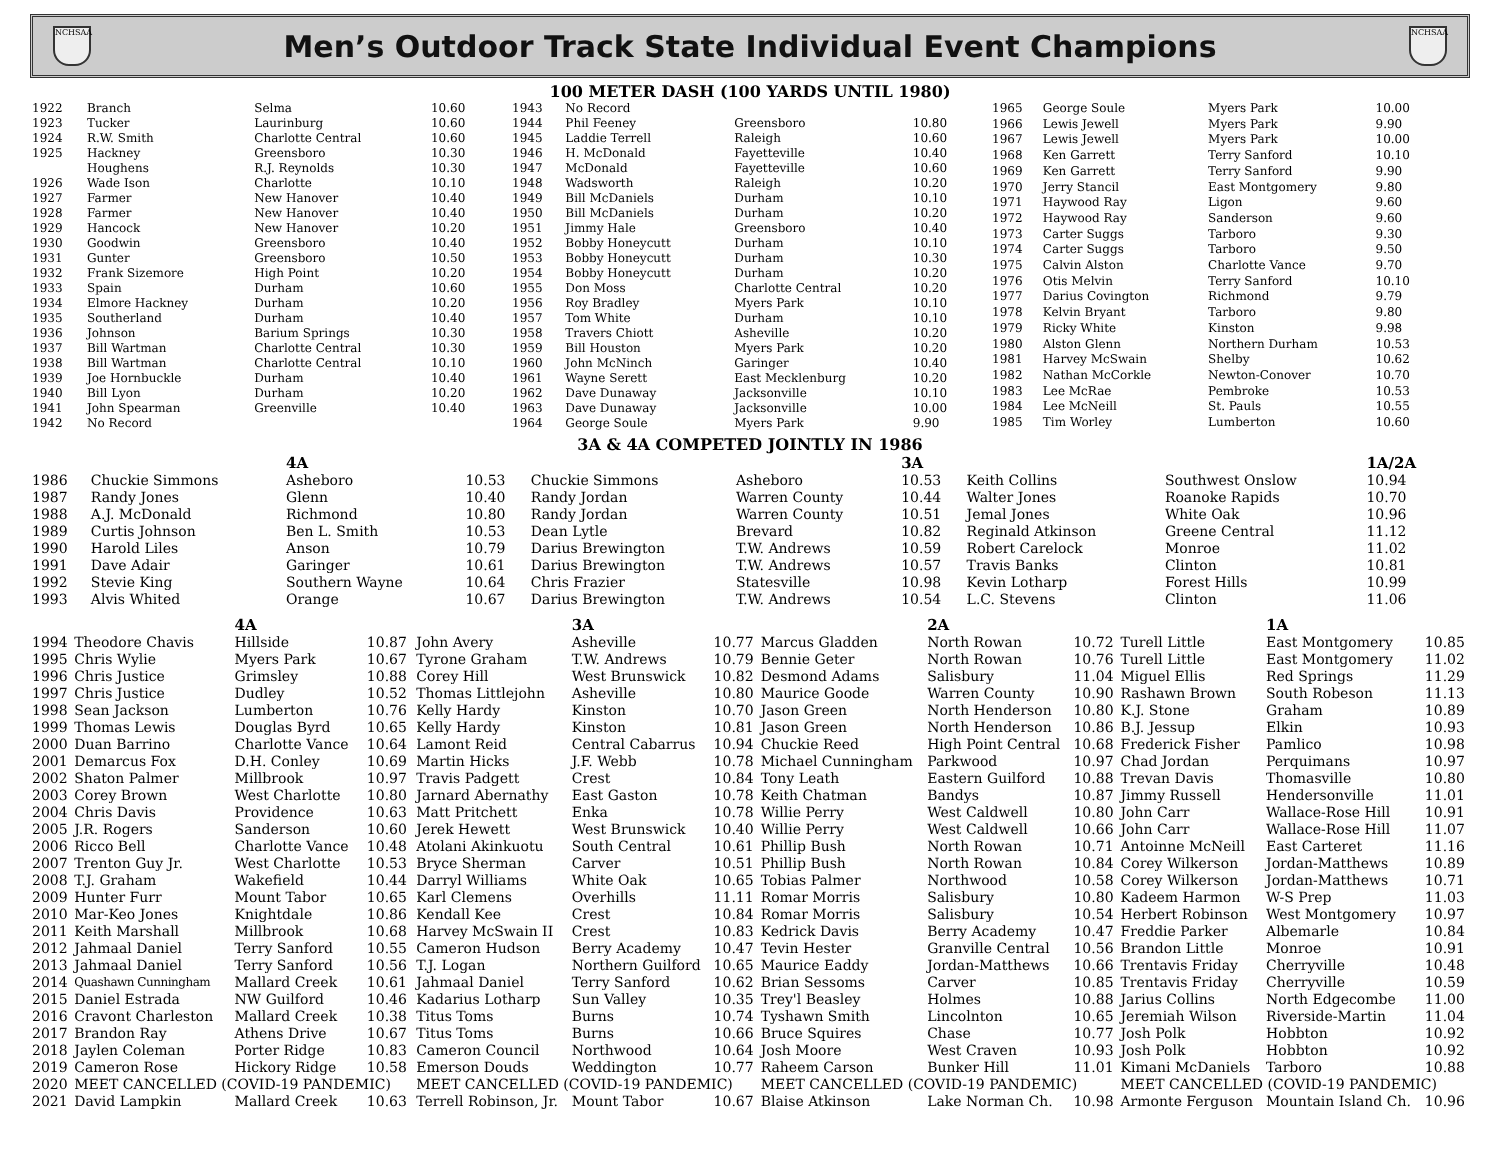NCHSAA
Men’s Outdoor Track State Individual Event Champions
NCHSAA
100 METER DASH (100 YARDS UNTIL 1980)
| 1922 | Branch | Selma | 10.60 |
| 1923 | Tucker | Laurinburg | 10.60 |
| 1924 | R.W. Smith | Charlotte Central | 10.60 |
| 1925 | Hackney | Greensboro | 10.30 |
| | Houghens | R.J. Reynolds | 10.30 |
| 1926 | Wade Ison | Charlotte | 10.10 |
| 1927 | Farmer | New Hanover | 10.40 |
| 1928 | Farmer | New Hanover | 10.40 |
| 1929 | Hancock | New Hanover | 10.20 |
| 1930 | Goodwin | Greensboro | 10.40 |
| 1931 | Gunter | Greensboro | 10.50 |
| 1932 | Frank Sizemore | High Point | 10.20 |
| 1933 | Spain | Durham | 10.60 |
| 1934 | Elmore Hackney | Durham | 10.20 |
| 1935 | Southerland | Durham | 10.40 |
| 1936 | Johnson | Barium Springs | 10.30 |
| 1937 | Bill Wartman | Charlotte Central | 10.30 |
| 1938 | Bill Wartman | Charlotte Central | 10.10 |
| 1939 | Joe Hornbuckle | Durham | 10.40 |
| 1940 | Bill Lyon | Durham | 10.20 |
| 1941 | John Spearman | Greenville | 10.40 |
| 1942 | No Record | | |
| 1943 | No Record | | |
| 1944 | Phil Feeney | Greensboro | 10.80 |
| 1945 | Laddie Terrell | Raleigh | 10.60 |
| 1946 | H. McDonald | Fayetteville | 10.40 |
| 1947 | McDonald | Fayetteville | 10.60 |
| 1948 | Wadsworth | Raleigh | 10.20 |
| 1949 | Bill McDaniels | Durham | 10.10 |
| 1950 | Bill McDaniels | Durham | 10.20 |
| 1951 | Jimmy Hale | Greensboro | 10.40 |
| 1952 | Bobby Honeycutt | Durham | 10.10 |
| 1953 | Bobby Honeycutt | Durham | 10.30 |
| 1954 | Bobby Honeycutt | Durham | 10.20 |
| 1955 | Don Moss | Charlotte Central | 10.20 |
| 1956 | Roy Bradley | Myers Park | 10.10 |
| 1957 | Tom White | Durham | 10.10 |
| 1958 | Travers Chiott | Asheville | 10.20 |
| 1959 | Bill Houston | Myers Park | 10.20 |
| 1960 | John McNinch | Garinger | 10.40 |
| 1961 | Wayne Serett | East Mecklenburg | 10.20 |
| 1962 | Dave Dunaway | Jacksonville | 10.10 |
| 1963 | Dave Dunaway | Jacksonville | 10.00 |
| 1964 | George Soule | Myers Park | 9.90 |
| 1965 | George Soule | Myers Park | 10.00 |
| 1966 | Lewis Jewell | Myers Park | 9.90 |
| 1967 | Lewis Jewell | Myers Park | 10.00 |
| 1968 | Ken Garrett | Terry Sanford | 10.10 |
| 1969 | Ken Garrett | Terry Sanford | 9.90 |
| 1970 | Jerry Stancil | East Montgomery | 9.80 |
| 1971 | Haywood Ray | Ligon | 9.60 |
| 1972 | Haywood Ray | Sanderson | 9.60 |
| 1973 | Carter Suggs | Tarboro | 9.30 |
| 1974 | Carter Suggs | Tarboro | 9.50 |
| 1975 | Calvin Alston | Charlotte Vance | 9.70 |
| 1976 | Otis Melvin | Terry Sanford | 10.10 |
| 1977 | Darius Covington | Richmond | 9.79 |
| 1978 | Kelvin Bryant | Tarboro | 9.80 |
| 1979 | Ricky White | Kinston | 9.98 |
| 1980 | Alston Glenn | Northern Durham | 10.53 |
| 1981 | Harvey McSwain | Shelby | 10.62 |
| 1982 | Nathan McCorkle | Newton-Conover | 10.70 |
| 1983 | Lee McRae | Pembroke | 10.53 |
| 1984 | Lee McNeill | St. Pauls | 10.55 |
| 1985 | Tim Worley | Lumberton | 10.60 |
3A & 4A COMPETED JOINTLY IN 1986
| | | 4A | | | | 3A | | | 1A/2A | |
| --- | --- | --- | --- | --- | --- | --- | --- | --- | --- | --- |
| 1986 | Chuckie Simmons | Asheboro | 10.53 | Chuckie Simmons | Asheboro | 10.53 | Keith Collins | Southwest Onslow | 10.94 | |
| 1987 | Randy Jones | Glenn | 10.40 | Randy Jordan | Warren County | 10.44 | Walter Jones | Roanoke Rapids | 10.70 | |
| 1988 | A.J. McDonald | Richmond | 10.80 | Randy Jordan | Warren County | 10.51 | Jemal Jones | White Oak | 10.96 | |
| 1989 | Curtis Johnson | Ben L. Smith | 10.53 | Dean Lytle | Brevard | 10.82 | Reginald Atkinson | Greene Central | 11.12 | |
| 1990 | Harold Liles | Anson | 10.79 | Darius Brewington | T.W. Andrews | 10.59 | Robert Carelock | Monroe | 11.02 | |
| 1991 | Dave Adair | Garinger | 10.61 | Darius Brewington | T.W. Andrews | 10.57 | Travis Banks | Clinton | 10.81 | |
| 1992 | Stevie King | Southern Wayne | 10.64 | Chris Frazier | Statesville | 10.98 | Kevin Lotharp | Forest Hills | 10.99 | |
| 1993 | Alvis Whited | Orange | 10.67 | Darius Brewington | T.W. Andrews | 10.54 | L.C. Stevens | Clinton | 11.06 | |
| | | 4A | | | 3A | | | 2A | | | 1A | |
| --- | --- | --- | --- | --- | --- | --- | --- | --- | --- | --- | --- | --- |
| 1994 | Theodore Chavis | Hillside | 10.87 | John Avery | Asheville | 10.77 | Marcus Gladden | North Rowan | 10.72 | Turell Little | East Montgomery | 10.85 |
| 1995 | Chris Wylie | Myers Park | 10.67 | Tyrone Graham | T.W. Andrews | 10.79 | Bennie Geter | North Rowan | 10.76 | Turell Little | East Montgomery | 11.02 |
| 1996 | Chris Justice | Grimsley | 10.88 | Corey Hill | West Brunswick | 10.82 | Desmond Adams | Salisbury | 11.04 | Miguel Ellis | Red Springs | 11.29 |
| 1997 | Chris Justice | Dudley | 10.52 | Thomas Littlejohn | Asheville | 10.80 | Maurice Goode | Warren County | 10.90 | Rashawn Brown | South Robeson | 11.13 |
| 1998 | Sean Jackson | Lumberton | 10.76 | Kelly Hardy | Kinston | 10.70 | Jason Green | North Henderson | 10.80 | K.J. Stone | Graham | 10.89 |
| 1999 | Thomas Lewis | Douglas Byrd | 10.65 | Kelly Hardy | Kinston | 10.81 | Jason Green | North Henderson | 10.86 | B.J. Jessup | Elkin | 10.93 |
| 2000 | Duan Barrino | Charlotte Vance | 10.64 | Lamont Reid | Central Cabarrus | 10.94 | Chuckie Reed | High Point Central | 10.68 | Frederick Fisher | Pamlico | 10.98 |
| 2001 | Demarcus Fox | D.H. Conley | 10.69 | Martin Hicks | J.F. Webb | 10.78 | Michael Cunningham | Parkwood | 10.97 | Chad Jordan | Perquimans | 10.97 |
| 2002 | Shaton Palmer | Millbrook | 10.97 | Travis Padgett | Crest | 10.84 | Tony Leath | Eastern Guilford | 10.88 | Trevan Davis | Thomasville | 10.80 |
| 2003 | Corey Brown | West Charlotte | 10.80 | Jarnard Abernathy | East Gaston | 10.78 | Keith Chatman | Bandys | 10.87 | Jimmy Russell | Hendersonville | 11.01 |
| 2004 | Chris Davis | Providence | 10.63 | Matt Pritchett | Enka | 10.78 | Willie Perry | West Caldwell | 10.80 | John Carr | Wallace-Rose Hill | 10.91 |
| 2005 | J.R. Rogers | Sanderson | 10.60 | Jerek Hewett | West Brunswick | 10.40 | Willie Perry | West Caldwell | 10.66 | John Carr | Wallace-Rose Hill | 11.07 |
| 2006 | Ricco Bell | Charlotte Vance | 10.48 | Atolani Akinkuotu | South Central | 10.61 | Phillip Bush | North Rowan | 10.71 | Antoinne McNeill | East Carteret | 11.16 |
| 2007 | Trenton Guy Jr. | West Charlotte | 10.53 | Bryce Sherman | Carver | 10.51 | Phillip Bush | North Rowan | 10.84 | Corey Wilkerson | Jordan-Matthews | 10.89 |
| 2008 | T.J. Graham | Wakefield | 10.44 | Darryl Williams | White Oak | 10.65 | Tobias Palmer | Northwood | 10.58 | Corey Wilkerson | Jordan-Matthews | 10.71 |
| 2009 | Hunter Furr | Mount Tabor | 10.65 | Karl Clemens | Overhills | 11.11 | Romar Morris | Salisbury | 10.80 | Kadeem Harmon | W-S Prep | 11.03 |
| 2010 | Mar-Keo Jones | Knightdale | 10.86 | Kendall Kee | Crest | 10.84 | Romar Morris | Salisbury | 10.54 | Herbert Robinson | West Montgomery | 10.97 |
| 2011 | Keith Marshall | Millbrook | 10.68 | Harvey McSwain II | Crest | 10.83 | Kedrick Davis | Berry Academy | 10.47 | Freddie Parker | Albemarle | 10.84 |
| 2012 | Jahmaal Daniel | Terry Sanford | 10.55 | Cameron Hudson | Berry Academy | 10.47 | Tevin Hester | Granville Central | 10.56 | Brandon Little | Monroe | 10.91 |
| 2013 | Jahmaal Daniel | Terry Sanford | 10.56 | T.J. Logan | Northern Guilford | 10.65 | Maurice Eaddy | Jordan-Matthews | 10.66 | Trentavis Friday | Cherryville | 10.48 |
| 2014 | Quashawn Cunningham | Mallard Creek | 10.61 | Jahmaal Daniel | Terry Sanford | 10.62 | Brian Sessoms | Carver | 10.85 | Trentavis Friday | Cherryville | 10.59 |
| 2015 | Daniel Estrada | NW Guilford | 10.46 | Kadarius Lotharp | Sun Valley | 10.35 | Trey'l Beasley | Holmes | 10.88 | Jarius Collins | North Edgecombe | 11.00 |
| 2016 | Cravont Charleston | Mallard Creek | 10.38 | Titus Toms | Burns | 10.74 | Tyshawn Smith | Lincolnton | 10.65 | Jeremiah Wilson | Riverside-Martin | 11.04 |
| 2017 | Brandon Ray | Athens Drive | 10.67 | Titus Toms | Burns | 10.66 | Bruce Squires | Chase | 10.77 | Josh Polk | Hobbton | 10.92 |
| 2018 | Jaylen Coleman | Porter Ridge | 10.83 | Cameron Council | Northwood | 10.64 | Josh Moore | West Craven | 10.93 | Josh Polk | Hobbton | 10.92 |
| 2019 | Cameron Rose | Hickory Ridge | 10.58 | Emerson Douds | Weddington | 10.77 | Raheem Carson | Bunker Hill | 11.01 | Kimani McDaniels | Tarboro | 10.88 |
| 2020 | MEET CANCELLED (COVID-19 PANDEMIC) | | | MEET CANCELLED (COVID-19 PANDEMIC) | | | MEET CANCELLED (COVID-19 PANDEMIC) | | | MEET CANCELLED (COVID-19 PANDEMIC) | | |
| 2021 | David Lampkin | Mallard Creek | 10.63 | Terrell Robinson, Jr. | Mount Tabor | 10.67 | Blaise Atkinson | Lake Norman Ch. | 10.98 | Armonte Ferguson | Mountain Island Ch. | 10.96 |